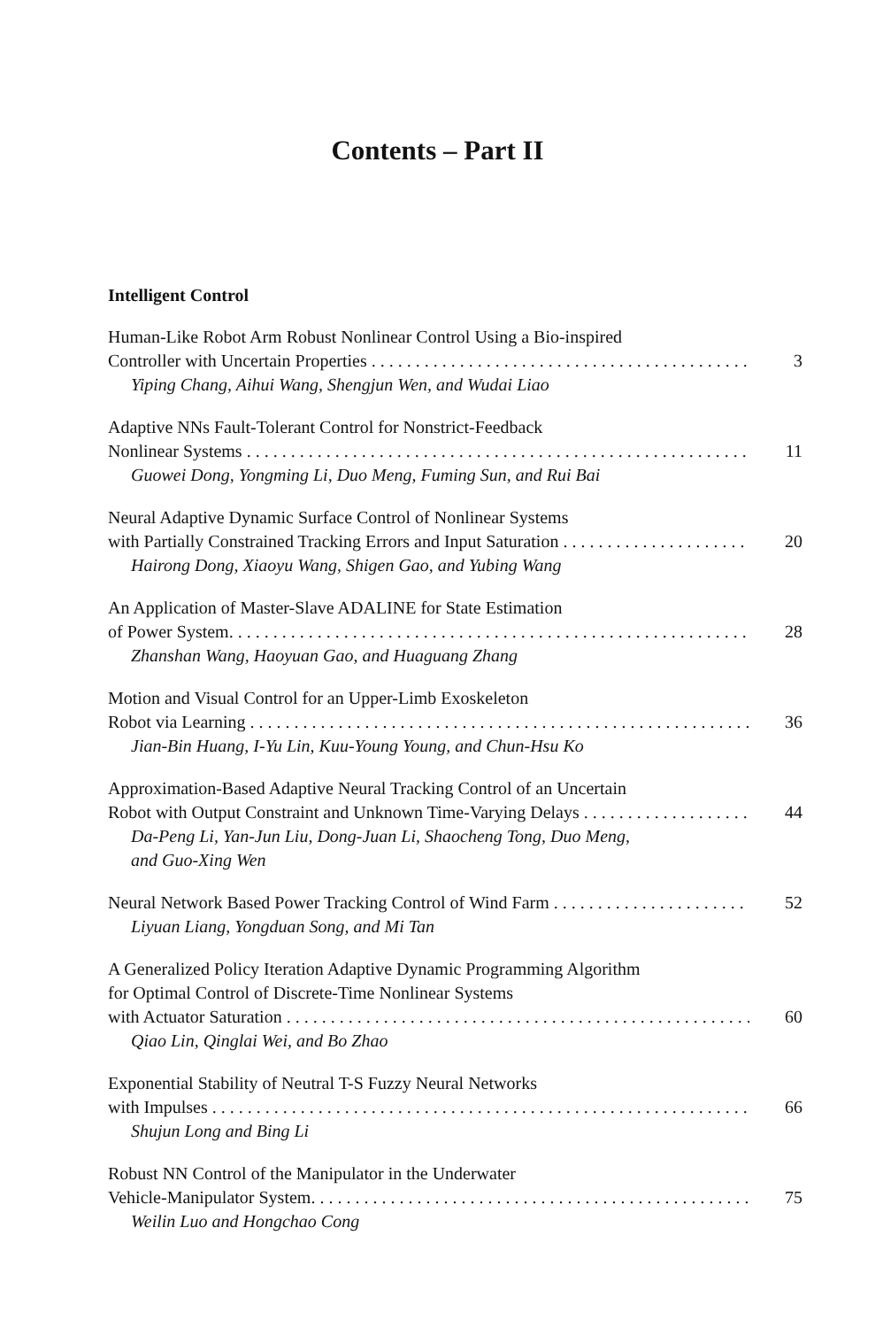Contents – Part II
Intelligent Control
Human-Like Robot Arm Robust Nonlinear Control Using a Bio-inspired
Controller with Uncertain Properties 3
Yiping Chang, Aihui Wang, Shengjun Wen, and Wudai Liao
Adaptive NNs Fault-Tolerant Control for Nonstrict-Feedback
Nonlinear Systems 11
Guowei Dong, Yongming Li, Duo Meng, Fuming Sun, and Rui Bai
Neural Adaptive Dynamic Surface Control of Nonlinear Systems
with Partially Constrained Tracking Errors and Input Saturation 20
Hairong Dong, Xiaoyu Wang, Shigen Gao, and Yubing Wang
An Application of Master-Slave ADALINE for State Estimation
of Power System. 28
Zhanshan Wang, Haoyuan Gao, and Huaguang Zhang
Motion and Visual Control for an Upper-Limb Exoskeleton
Robot via Learning 36
Jian-Bin Huang, I-Yu Lin, Kuu-Young Young, and Chun-Hsu Ko
Approximation-Based Adaptive Neural Tracking Control of an Uncertain
Robot with Output Constraint and Unknown Time-Varying Delays 44
Da-Peng Li, Yan-Jun Liu, Dong-Juan Li, Shaocheng Tong, Duo Meng,
and Guo-Xing Wen
Neural Network Based Power Tracking Control of Wind Farm 52
Liyuan Liang, Yongduan Song, and Mi Tan
A Generalized Policy Iteration Adaptive Dynamic Programming Algorithm
for Optimal Control of Discrete-Time Nonlinear Systems
with Actuator Saturation 60
Qiao Lin, Qinglai Wei, and Bo Zhao
Exponential Stability of Neutral T-S Fuzzy Neural Networks
with Impulses 66
Shujun Long and Bing Li
Robust NN Control of the Manipulator in the Underwater
Vehicle-Manipulator System. 75
Weilin Luo and Hongchao Cong